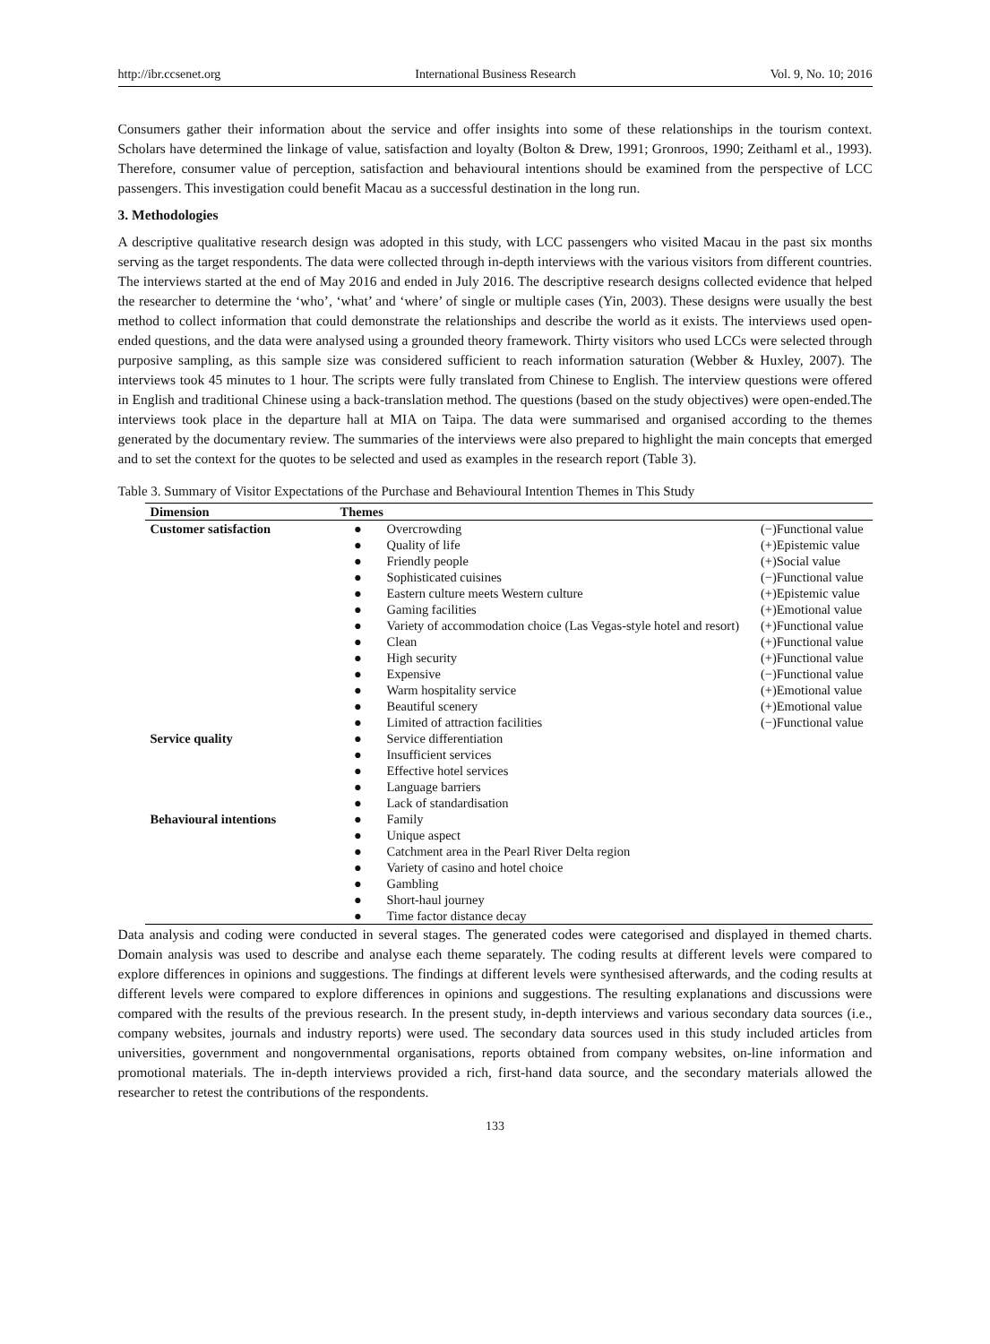http://ibr.ccsenet.org International Business Research Vol. 9, No. 10; 2016
Consumers gather their information about the service and offer insights into some of these relationships in the tourism context. Scholars have determined the linkage of value, satisfaction and loyalty (Bolton & Drew, 1991; Gronroos, 1990; Zeithaml et al., 1993). Therefore, consumer value of perception, satisfaction and behavioural intentions should be examined from the perspective of LCC passengers. This investigation could benefit Macau as a successful destination in the long run.
3. Methodologies
A descriptive qualitative research design was adopted in this study, with LCC passengers who visited Macau in the past six months serving as the target respondents. The data were collected through in-depth interviews with the various visitors from different countries. The interviews started at the end of May 2016 and ended in July 2016. The descriptive research designs collected evidence that helped the researcher to determine the ‘who’, ‘what’ and ‘where’ of single or multiple cases (Yin, 2003). These designs were usually the best method to collect information that could demonstrate the relationships and describe the world as it exists. The interviews used open-ended questions, and the data were analysed using a grounded theory framework. Thirty visitors who used LCCs were selected through purposive sampling, as this sample size was considered sufficient to reach information saturation (Webber & Huxley, 2007). The interviews took 45 minutes to 1 hour. The scripts were fully translated from Chinese to English. The interview questions were offered in English and traditional Chinese using a back-translation method. The questions (based on the study objectives) were open-ended.The interviews took place in the departure hall at MIA on Taipa. The data were summarised and organised according to the themes generated by the documentary review. The summaries of the interviews were also prepared to highlight the main concepts that emerged and to set the context for the quotes to be selected and used as examples in the research report (Table 3).
Table 3. Summary of Visitor Expectations of the Purchase and Behavioural Intention Themes in This Study
| Dimension | Themes | | |
| --- | --- | --- | --- |
| Customer satisfaction | ● | Overcrowding | (−)Functional value |
| | ● | Quality of life | (+)Epistemic value |
| | ● | Friendly people | (+)Social value |
| | ● | Sophisticated cuisines | (−)Functional value |
| | ● | Eastern culture meets Western culture | (+)Epistemic value |
| | ● | Gaming facilities | (+)Emotional value |
| | ● | Variety of accommodation choice (Las Vegas-style hotel and resort) | (+)Functional value |
| | ● | Clean | (+)Functional value |
| | ● | High security | (+)Functional value |
| | ● | Expensive | (−)Functional value |
| | ● | Warm hospitality service | (+)Emotional value |
| | ● | Beautiful scenery | (+)Emotional value |
| | ● | Limited of attraction facilities | (−)Functional value |
| Service quality | ● | Service differentiation | |
| | ● | Insufficient services | |
| | ● | Effective hotel services | |
| | ● | Language barriers | |
| | ● | Lack of standardisation | |
| Behavioural intentions | ● | Family | |
| | ● | Unique aspect | |
| | ● | Catchment area in the Pearl River Delta region | |
| | ● | Variety of casino and hotel choice | |
| | ● | Gambling | |
| | ● | Short-haul journey | |
| | ● | Time factor distance decay | |
Data analysis and coding were conducted in several stages. The generated codes were categorised and displayed in themed charts. Domain analysis was used to describe and analyse each theme separately. The coding results at different levels were compared to explore differences in opinions and suggestions. The findings at different levels were synthesised afterwards, and the coding results at different levels were compared to explore differences in opinions and suggestions. The resulting explanations and discussions were compared with the results of the previous research. In the present study, in-depth interviews and various secondary data sources (i.e., company websites, journals and industry reports) were used. The secondary data sources used in this study included articles from universities, government and nongovernmental organisations, reports obtained from company websites, on-line information and promotional materials. The in-depth interviews provided a rich, first-hand data source, and the secondary materials allowed the researcher to retest the contributions of the respondents.
133